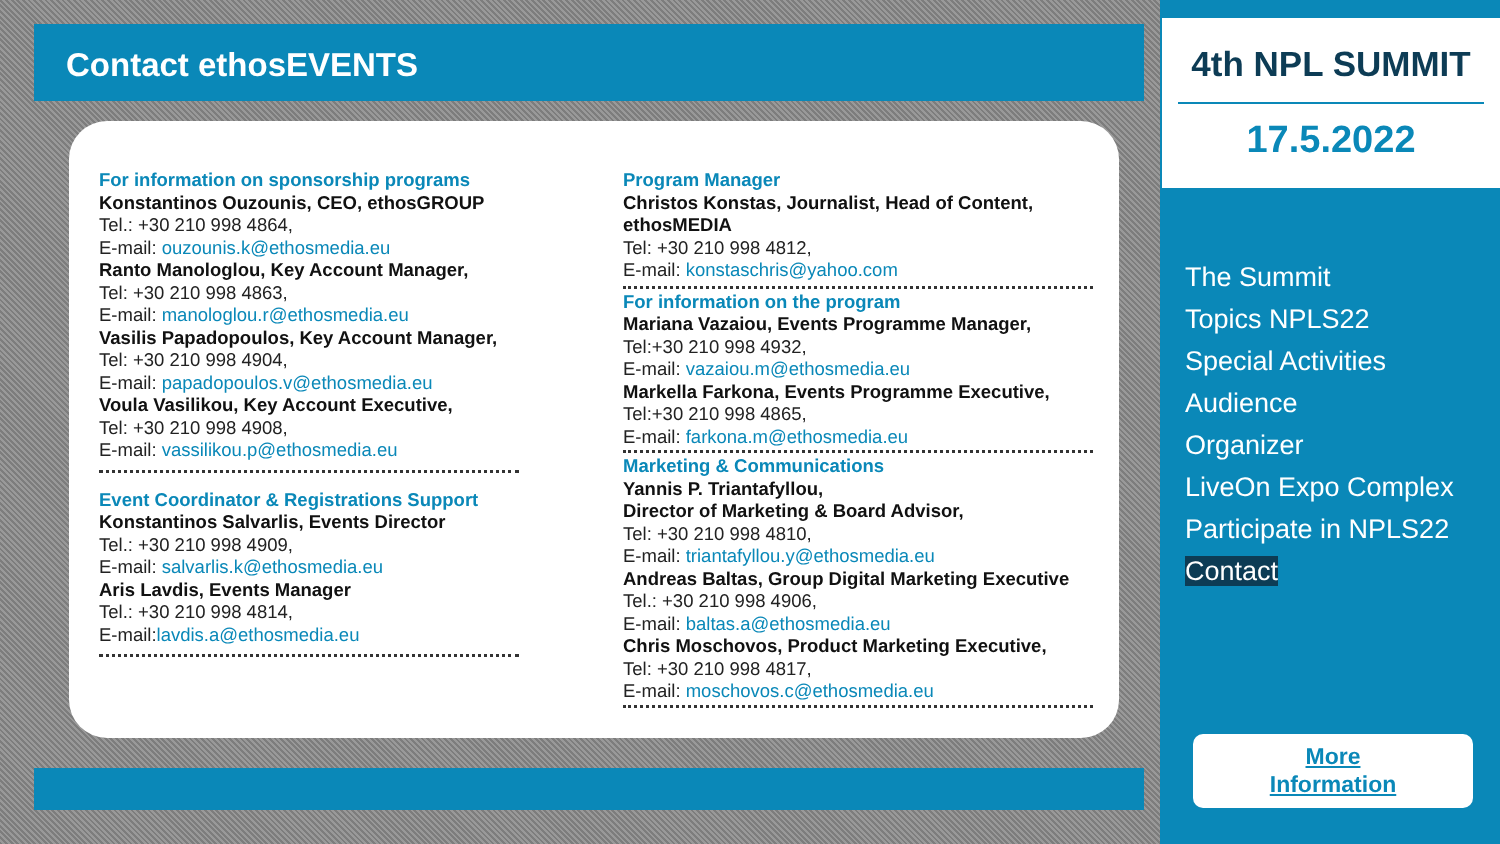Contact ethosEVENTS
For information on sponsorship programs
Konstantinos Ouzounis, CEO, ethosGROUP
Tel.: +30 210 998 4864,
E-mail: ouzounis.k@ethosmedia.eu
Ranto Manologlou, Key Account Manager,
Tel: +30 210 998 4863,
E-mail: manologlou.r@ethosmedia.eu
Vasilis Papadopoulos, Key Account Manager,
Tel: +30 210 998 4904,
E-mail: papadopoulos.v@ethosmedia.eu
Voula Vasilikou, Key Account Executive,
Tel: +30 210 998 4908,
E-mail: vassilikou.p@ethosmedia.eu
Event Coordinator & Registrations Support
Konstantinos Salvarlis, Events Director
Tel.: +30 210 998 4909,
E-mail: salvarlis.k@ethosmedia.eu
Aris Lavdis, Events Manager
Tel.: +30 210 998 4814,
E-mail:lavdis.a@ethosmedia.eu
Program Manager
Christos Konstas, Journalist, Head of Content, ethosMEDIA
Tel: +30 210 998 4812,
E-mail: konstaschris@yahoo.com
For information on the program
Mariana Vazaiou, Events Programme Manager,
Tel:+30 210 998 4932,
E-mail: vazaiou.m@ethosmedia.eu
Markella Farkona, Events Programme Executive,
Tel:+30 210 998 4865,
E-mail: farkona.m@ethosmedia.eu
Marketing & Communications
Yannis P. Triantafyllou,
Director of Marketing & Board Advisor,
Tel: +30 210 998 4810,
E-mail: triantafyllou.y@ethosmedia.eu
Andreas Baltas, Group Digital Marketing Executive
Tel.: +30 210 998 4906,
E-mail: baltas.a@ethosmedia.eu
Chris Moschovos, Product Marketing Executive,
Tel: +30 210 998 4817,
E-mail: moschovos.c@ethosmedia.eu
4th NPL SUMMIT
17.5.2022
The Summit
Topics NPLS22
Special Activities
Audience
Organizer
LiveOn Expo Complex
Participate in NPLS22
Contact
More
Information